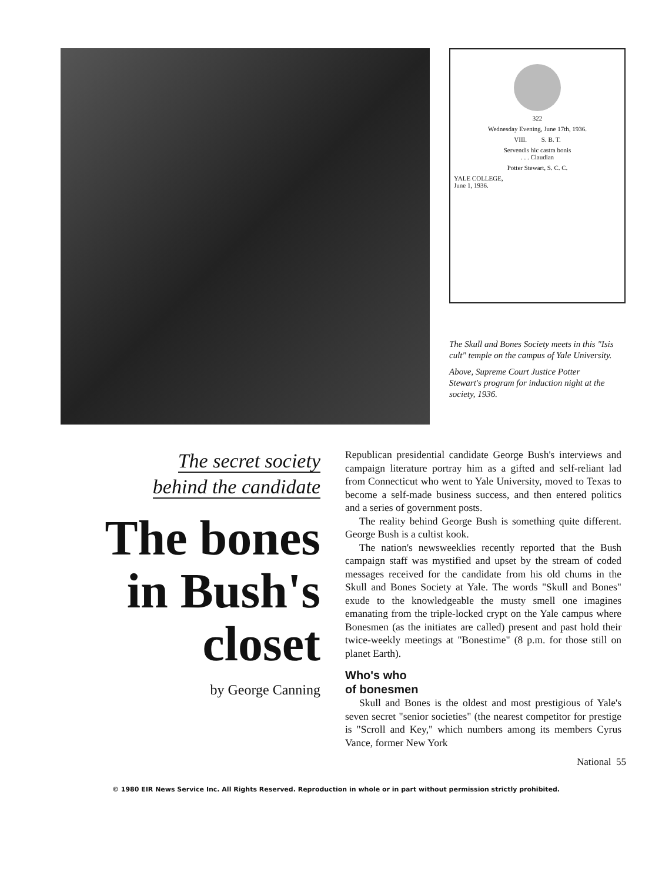322
Wednesday Evening, June 17th, 1936.
VIII. S. B. T.
Servendis hic castra bonis
. . . Claudian
Potter Stewart, S. C. C.
YALE COLLEGE,
June 1, 1936.
The Skull and Bones Society meets in this "Isis cult" temple on the campus of Yale University.
Above, Supreme Court Justice Potter Stewart's program for induction night at the society, 1936.
The secret society
behind the candidate
The bones in Bush's closet
by George Canning
Republican presidential candidate George Bush's interviews and campaign literature portray him as a gifted and self-reliant lad from Connecticut who went to Yale University, moved to Texas to become a self-made business success, and then entered politics and a series of government posts.
The reality behind George Bush is something quite different. George Bush is a cultist kook.
The nation's newsweeklies recently reported that the Bush campaign staff was mystified and upset by the stream of coded messages received for the candidate from his old chums in the Skull and Bones Society at Yale. The words "Skull and Bones" exude to the knowledgeable the musty smell one imagines emanating from the triple-locked crypt on the Yale campus where Bonesmen (as the initiates are called) present and past hold their twice-weekly meetings at "Bonestime" (8 p.m. for those still on planet Earth).
Who's who
of bonesmen
Skull and Bones is the oldest and most prestigious of Yale's seven secret "senior societies" (the nearest competitor for prestige is "Scroll and Key," which numbers among its members Cyrus Vance, former New York
National 55
© 1980 EIR News Service Inc. All Rights Reserved. Reproduction in whole or in part without permission strictly prohibited.